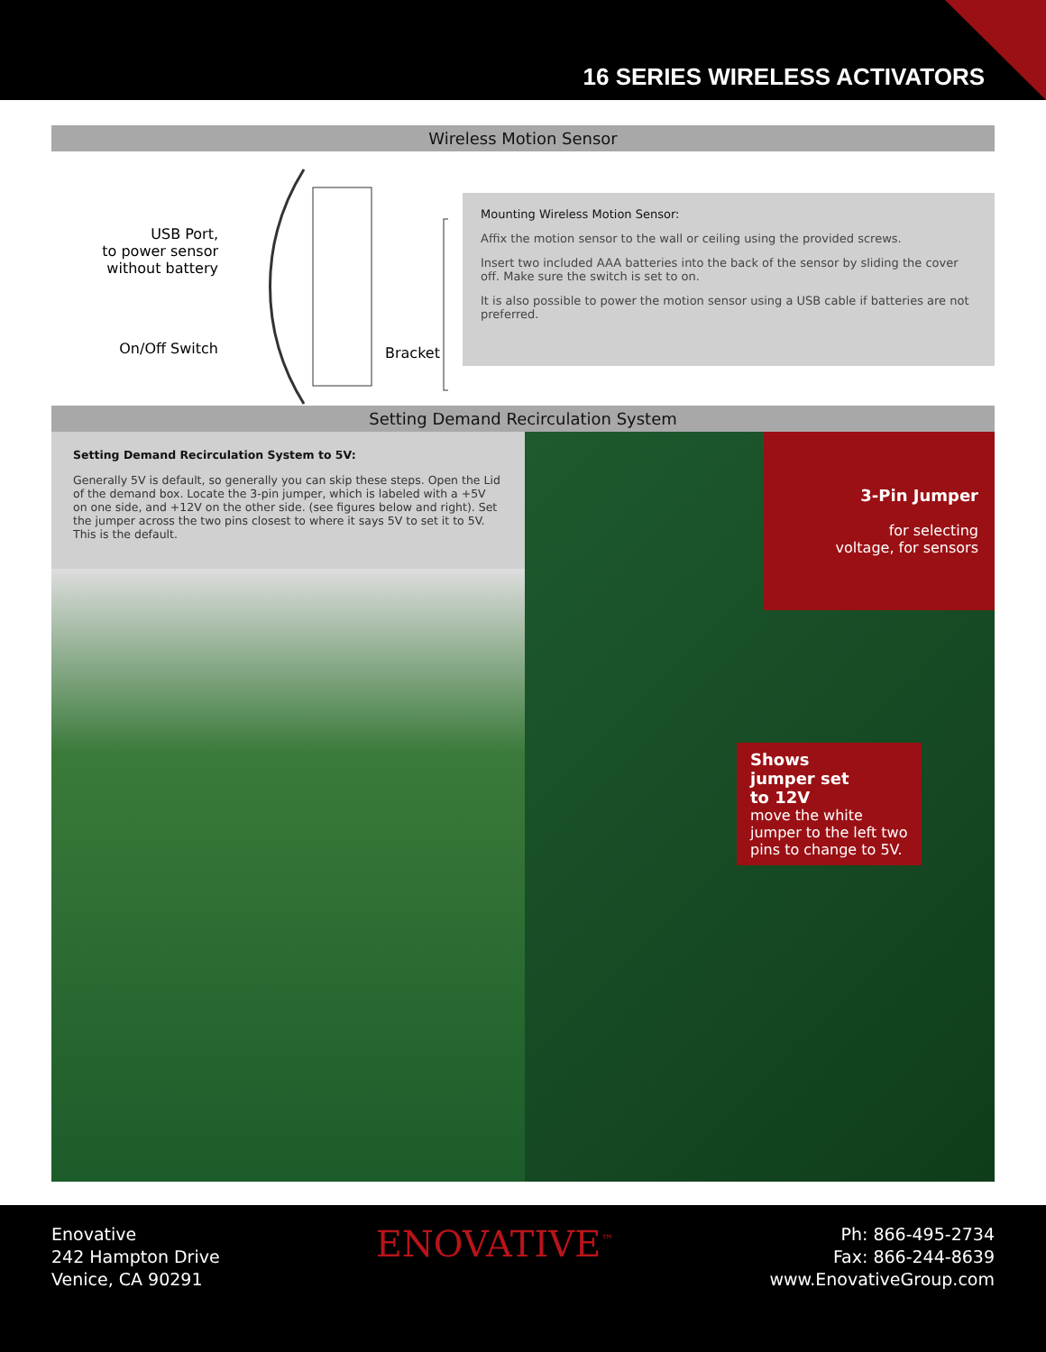16 SERIES WIRELESS ACTIVATORS
Wireless Motion Sensor
USB Port,
to power sensor
without battery
On/Off Switch Bracket
Mounting Wireless Motion Sensor:
Affix the motion sensor to the wall or ceiling using the provided screws.
Insert two included AAA batteries into the back of the sensor by sliding the cover off. Make sure the switch is set to on.
It is also possible to power the motion sensor using a USB cable if batteries are not preferred.
Setting Demand Recirculation System
Setting Demand Recirculation System to 5V:
Generally 5V is default, so generally you can skip these steps. Open the Lid of the demand box. Locate the 3-pin jumper, which is labeled with a +5V on one side, and +12V on the other side. (see figures below and right). Set the jumper across the two pins closest to where it says 5V to set it to 5V. This is the default.
3-Pin Jumper
for selecting
voltage, for sensors
Shows
jumper set
to 12V
move the white jumper to the left two pins to change to 5V.
Enovative
242 Hampton Drive
Venice, CA 90291
ENOVATIVE<sup>™</sup>
Ph: 866-495-2734
Fax: 866-244-8639
www.EnovativeGroup.com